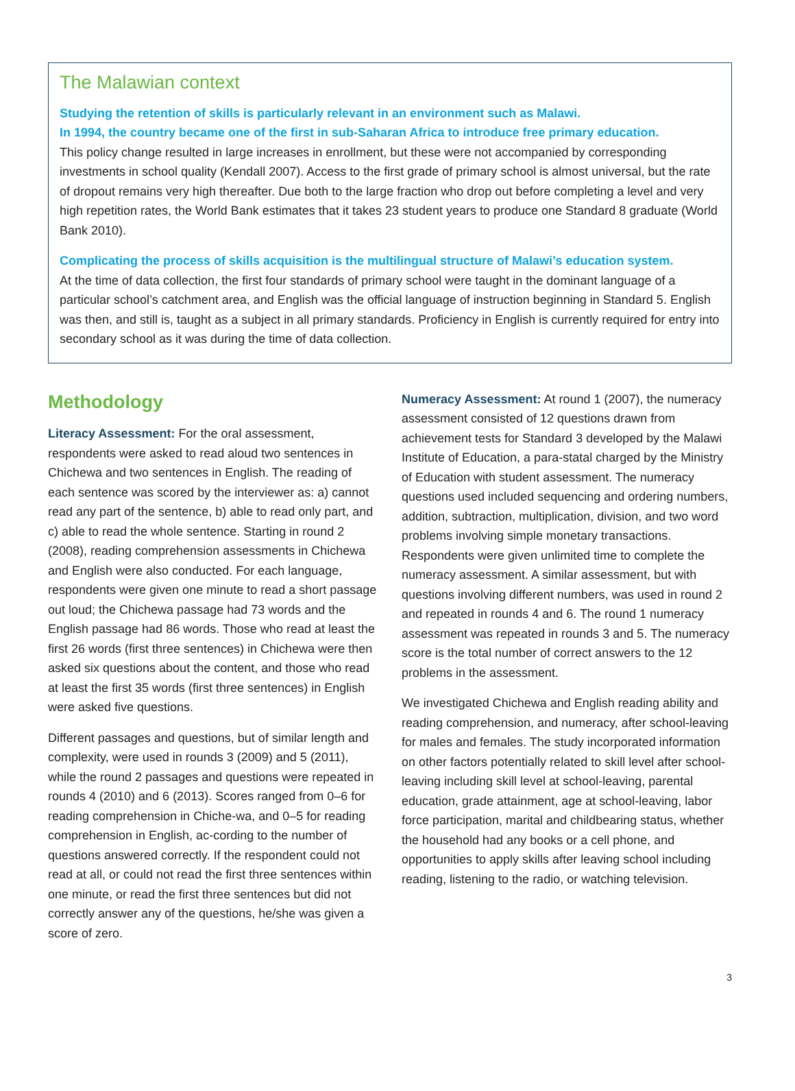The Malawian context
Studying the retention of skills is particularly relevant in an environment such as Malawi.
In 1994, the country became one of the first in sub-Saharan Africa to introduce free primary education.
This policy change resulted in large increases in enrollment, but these were not accompanied by corresponding investments in school quality (Kendall 2007). Access to the first grade of primary school is almost universal, but the rate of dropout remains very high thereafter. Due both to the large fraction who drop out before completing a level and very high repetition rates, the World Bank estimates that it takes 23 student years to produce one Standard 8 graduate (World Bank 2010).
Complicating the process of skills acquisition is the multilingual structure of Malawi’s education system.
At the time of data collection, the first four standards of primary school were taught in the dominant language of a particular school’s catchment area, and English was the official language of instruction beginning in Standard 5. English was then, and still is, taught as a subject in all primary standards. Proficiency in English is currently required for entry into secondary school as it was during the time of data collection.
Methodology
Literacy Assessment: For the oral assessment, respondents were asked to read aloud two sentences in Chichewa and two sentences in English. The reading of each sentence was scored by the interviewer as: a) cannot read any part of the sentence, b) able to read only part, and c) able to read the whole sentence. Starting in round 2 (2008), reading comprehension assessments in Chichewa and English were also conducted. For each language, respondents were given one minute to read a short passage out loud; the Chichewa passage had 73 words and the English passage had 86 words. Those who read at least the first 26 words (first three sentences) in Chichewa were then asked six questions about the content, and those who read at least the first 35 words (first three sentences) in English were asked five questions.
Different passages and questions, but of similar length and complexity, were used in rounds 3 (2009) and 5 (2011), while the round 2 passages and questions were repeated in rounds 4 (2010) and 6 (2013). Scores ranged from 0–6 for reading comprehension in Chiche-wa, and 0–5 for reading comprehension in English, ac-cording to the number of questions answered correctly. If the respondent could not read at all, or could not read the first three sentences within one minute, or read the first three sentences but did not correctly answer any of the questions, he/she was given a score of zero.
Numeracy Assessment: At round 1 (2007), the numeracy assessment consisted of 12 questions drawn from achievement tests for Standard 3 developed by the Malawi Institute of Education, a para-statal charged by the Ministry of Education with student assessment. The numeracy questions used included sequencing and ordering numbers, addition, subtraction, multiplication, division, and two word problems involving simple monetary transactions. Respondents were given unlimited time to complete the numeracy assessment. A similar assessment, but with questions involving different numbers, was used in round 2 and repeated in rounds 4 and 6. The round 1 numeracy assessment was repeated in rounds 3 and 5. The numeracy score is the total number of correct answers to the 12 problems in the assessment.
We investigated Chichewa and English reading ability and reading comprehension, and numeracy, after school-leaving for males and females. The study incorporated information on other factors potentially related to skill level after school-leaving including skill level at school-leaving, parental education, grade attainment, age at school-leaving, labor force participation, marital and childbearing status, whether the household had any books or a cell phone, and opportunities to apply skills after leaving school including reading, listening to the radio, or watching television.
3